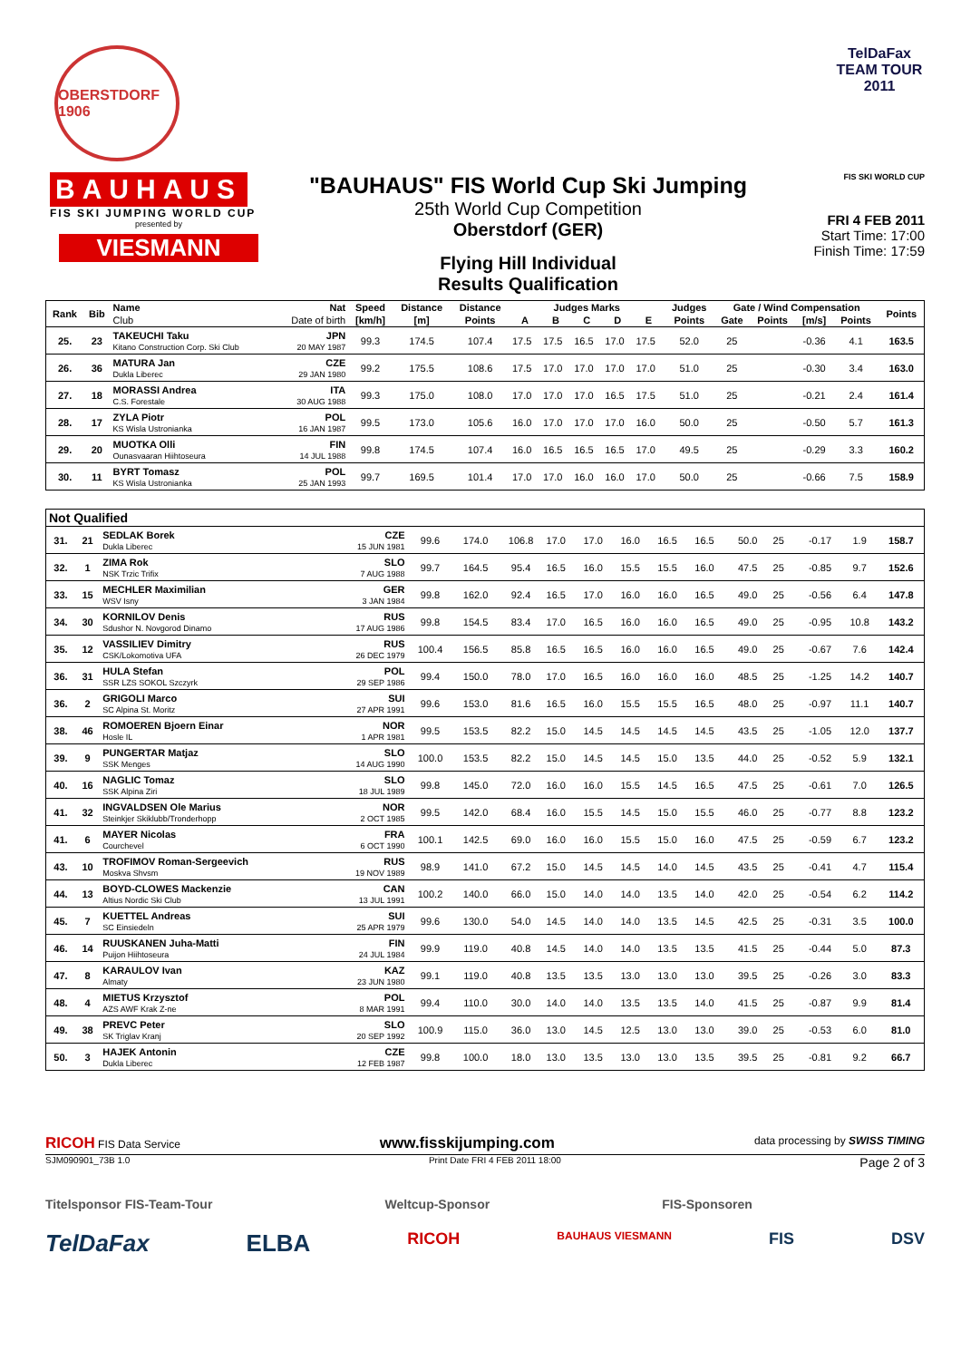OBERSTDORF 1906
TelDaFax TEAM TOUR 2011
BAUHAUS
FIS SKI JUMPING WORLD CUP
presented by
VIESMANN
"BAUHAUS" FIS World Cup Ski Jumping
25th World Cup Competition
Oberstdorf (GER)
Flying Hill Individual
Results Qualification
FIS SKI WORLD CUP
FRI 4 FEB 2011
Start Time: 17:00
Finish Time: 17:59
| Rank | Bib | Name | Nat | Speed | Distance | Distance | Judges Marks | | | | | Judges | Gate / Wind Compensation | | | | Points |
| --- | --- | --- | --- | --- | --- | --- | --- | --- | --- | --- | --- | --- | --- | --- | --- | --- | --- |
| | | Club | Date of birth | [km/h] | [m] | Points | A | B | C | D | E | Points | Gate | Points | [m/s] | Points | |
| 25. | 23 | TAKEUCHI Taku Kitano Construction Corp. Ski Club | JPN 20 MAY 1987 | 99.3 | 174.5 | 107.4 | 17.5 | 17.5 | 16.5 | 17.0 | 17.5 | 52.0 | 25 | | -0.36 | 4.1 | 163.5 |
| 26. | 36 | MATURA Jan Dukla Liberec | CZE 29 JAN 1980 | 99.2 | 175.5 | 108.6 | 17.5 | 17.0 | 17.0 | 17.0 | 17.0 | 51.0 | 25 | | -0.30 | 3.4 | 163.0 |
| 27. | 18 | MORASSI Andrea C.S. Forestale | ITA 30 AUG 1988 | 99.3 | 175.0 | 108.0 | 17.0 | 17.0 | 17.0 | 16.5 | 17.5 | 51.0 | 25 | | -0.21 | 2.4 | 161.4 |
| 28. | 17 | ZYLA Piotr KS Wisla Ustronianka | POL 16 JAN 1987 | 99.5 | 173.0 | 105.6 | 16.0 | 17.0 | 17.0 | 17.0 | 16.0 | 50.0 | 25 | | -0.50 | 5.7 | 161.3 |
| 29. | 20 | MUOTKA Olli Ounasvaaran Hiihtoseura | FIN 14 JUL 1988 | 99.8 | 174.5 | 107.4 | 16.0 | 16.5 | 16.5 | 16.5 | 17.0 | 49.5 | 25 | | -0.29 | 3.3 | 160.2 |
| 30. | 11 | BYRT Tomasz KS Wisla Ustronianka | POL 25 JAN 1993 | 99.7 | 169.5 | 101.4 | 17.0 | 17.0 | 16.0 | 16.0 | 17.0 | 50.0 | 25 | | -0.66 | 7.5 | 158.9 |
| Not Qualified | | | | | | | | | | | | | | | | | |
| 31. | 21 | SEDLAK Borek Dukla Liberec | CZE 15 JUN 1981 | 99.6 | 174.0 | 106.8 | 17.0 | 17.0 | 16.0 | 16.5 | 16.5 | 50.0 | 25 | | -0.17 | 1.9 | 158.7 |
| 32. | 1 | ZIMA Rok NSK Trzic Trifix | SLO 7 AUG 1988 | 99.7 | 164.5 | 95.4 | 16.5 | 16.0 | 15.5 | 15.5 | 16.0 | 47.5 | 25 | | -0.85 | 9.7 | 152.6 |
| 33. | 15 | MECHLER Maximilian WSV Isny | GER 3 JAN 1984 | 99.8 | 162.0 | 92.4 | 16.5 | 17.0 | 16.0 | 16.0 | 16.5 | 49.0 | 25 | | -0.56 | 6.4 | 147.8 |
| 34. | 30 | KORNILOV Denis Sdushor N. Novgorod Dinamo | RUS 17 AUG 1986 | 99.8 | 154.5 | 83.4 | 17.0 | 16.5 | 16.0 | 16.0 | 16.5 | 49.0 | 25 | | -0.95 | 10.8 | 143.2 |
| 35. | 12 | VASSILIEV Dimitry CSK/Lokomotiva UFA | RUS 26 DEC 1979 | 100.4 | 156.5 | 85.8 | 16.5 | 16.5 | 16.0 | 16.0 | 16.5 | 49.0 | 25 | | -0.67 | 7.6 | 142.4 |
| 36. | 31 | HULA Stefan SSR LZS SOKOL Szczyrk | POL 29 SEP 1986 | 99.4 | 150.0 | 78.0 | 17.0 | 16.5 | 16.0 | 16.0 | 16.0 | 48.5 | 25 | | -1.25 | 14.2 | 140.7 |
| 36. | 2 | GRIGOLI Marco SC Alpina St. Moritz | SUI 27 APR 1991 | 99.6 | 153.0 | 81.6 | 16.5 | 16.0 | 15.5 | 15.5 | 16.5 | 48.0 | 25 | | -0.97 | 11.1 | 140.7 |
| 38. | 46 | ROMOEREN Bjoern Einar Hosle IL | NOR 1 APR 1981 | 99.5 | 153.5 | 82.2 | 15.0 | 14.5 | 14.5 | 14.5 | 14.5 | 43.5 | 25 | | -1.05 | 12.0 | 137.7 |
| 39. | 9 | PUNGERTAR Matjaz SSK Menges | SLO 14 AUG 1990 | 100.0 | 153.5 | 82.2 | 15.0 | 14.5 | 14.5 | 15.0 | 13.5 | 44.0 | 25 | | -0.52 | 5.9 | 132.1 |
| 40. | 16 | NAGLIC Tomaz SSK Alpina Ziri | SLO 18 JUL 1989 | 99.8 | 145.0 | 72.0 | 16.0 | 16.0 | 15.5 | 14.5 | 16.5 | 47.5 | 25 | | -0.61 | 7.0 | 126.5 |
| 41. | 32 | INGVALDSEN Ole Marius Steinkjer Skiklubb/Tronderhopp | NOR 2 OCT 1985 | 99.5 | 142.0 | 68.4 | 16.0 | 15.5 | 14.5 | 15.0 | 15.5 | 46.0 | 25 | | -0.77 | 8.8 | 123.2 |
| 41. | 6 | MAYER Nicolas Courchevel | FRA 6 OCT 1990 | 100.1 | 142.5 | 69.0 | 16.0 | 16.0 | 15.5 | 15.0 | 16.0 | 47.5 | 25 | | -0.59 | 6.7 | 123.2 |
| 43. | 10 | TROFIMOV Roman-Sergeevich Moskva Shvsm | RUS 19 NOV 1989 | 98.9 | 141.0 | 67.2 | 15.0 | 14.5 | 14.5 | 14.0 | 14.5 | 43.5 | 25 | | -0.41 | 4.7 | 115.4 |
| 44. | 13 | BOYD-CLOWES Mackenzie Altius Nordic Ski Club | CAN 13 JUL 1991 | 100.2 | 140.0 | 66.0 | 15.0 | 14.0 | 14.0 | 13.5 | 14.0 | 42.0 | 25 | | -0.54 | 6.2 | 114.2 |
| 45. | 7 | KUETTEL Andreas SC Einsiedeln | SUI 25 APR 1979 | 99.6 | 130.0 | 54.0 | 14.5 | 14.0 | 14.0 | 13.5 | 14.5 | 42.5 | 25 | | -0.31 | 3.5 | 100.0 |
| 46. | 14 | RUUSKANEN Juha-Matti Puijon Hiihtoseura | FIN 24 JUL 1984 | 99.9 | 119.0 | 40.8 | 14.5 | 14.0 | 14.0 | 13.5 | 13.5 | 41.5 | 25 | | -0.44 | 5.0 | 87.3 |
| 47. | 8 | KARAULOV Ivan Almaty | KAZ 23 JUN 1980 | 99.1 | 119.0 | 40.8 | 13.5 | 13.5 | 13.0 | 13.0 | 13.0 | 39.5 | 25 | | -0.26 | 3.0 | 83.3 |
| 48. | 4 | MIETUS Krzysztof AZS AWF Krak Z-ne | POL 8 MAR 1991 | 99.4 | 110.0 | 30.0 | 14.0 | 14.0 | 13.5 | 13.5 | 14.0 | 41.5 | 25 | | -0.87 | 9.9 | 81.4 |
| 49. | 38 | PREVC Peter SK Triglav Kranj | SLO 20 SEP 1992 | 100.9 | 115.0 | 36.0 | 13.0 | 14.5 | 12.5 | 13.0 | 13.0 | 39.0 | 25 | | -0.53 | 6.0 | 81.0 |
| 50. | 3 | HAJEK Antonin Dukla Liberec | CZE 12 FEB 1987 | 99.8 | 100.0 | 18.0 | 13.0 | 13.5 | 13.0 | 13.0 | 13.5 | 39.5 | 25 | | -0.81 | 9.2 | 66.7 |
RICOH FIS Data Service www.fisskijumping.com data processing by SWISS TIMING
SJM090901_73B 1.0 Print Date FRI 4 FEB 2011 18:00 Page 2 of 3
Titelsponsor FIS-Team-Tour Weltcup-Sponsor FIS-Sponsoren
TelDaFax ELBA RICOH BAUHAUS VIESMANN FIS DSV